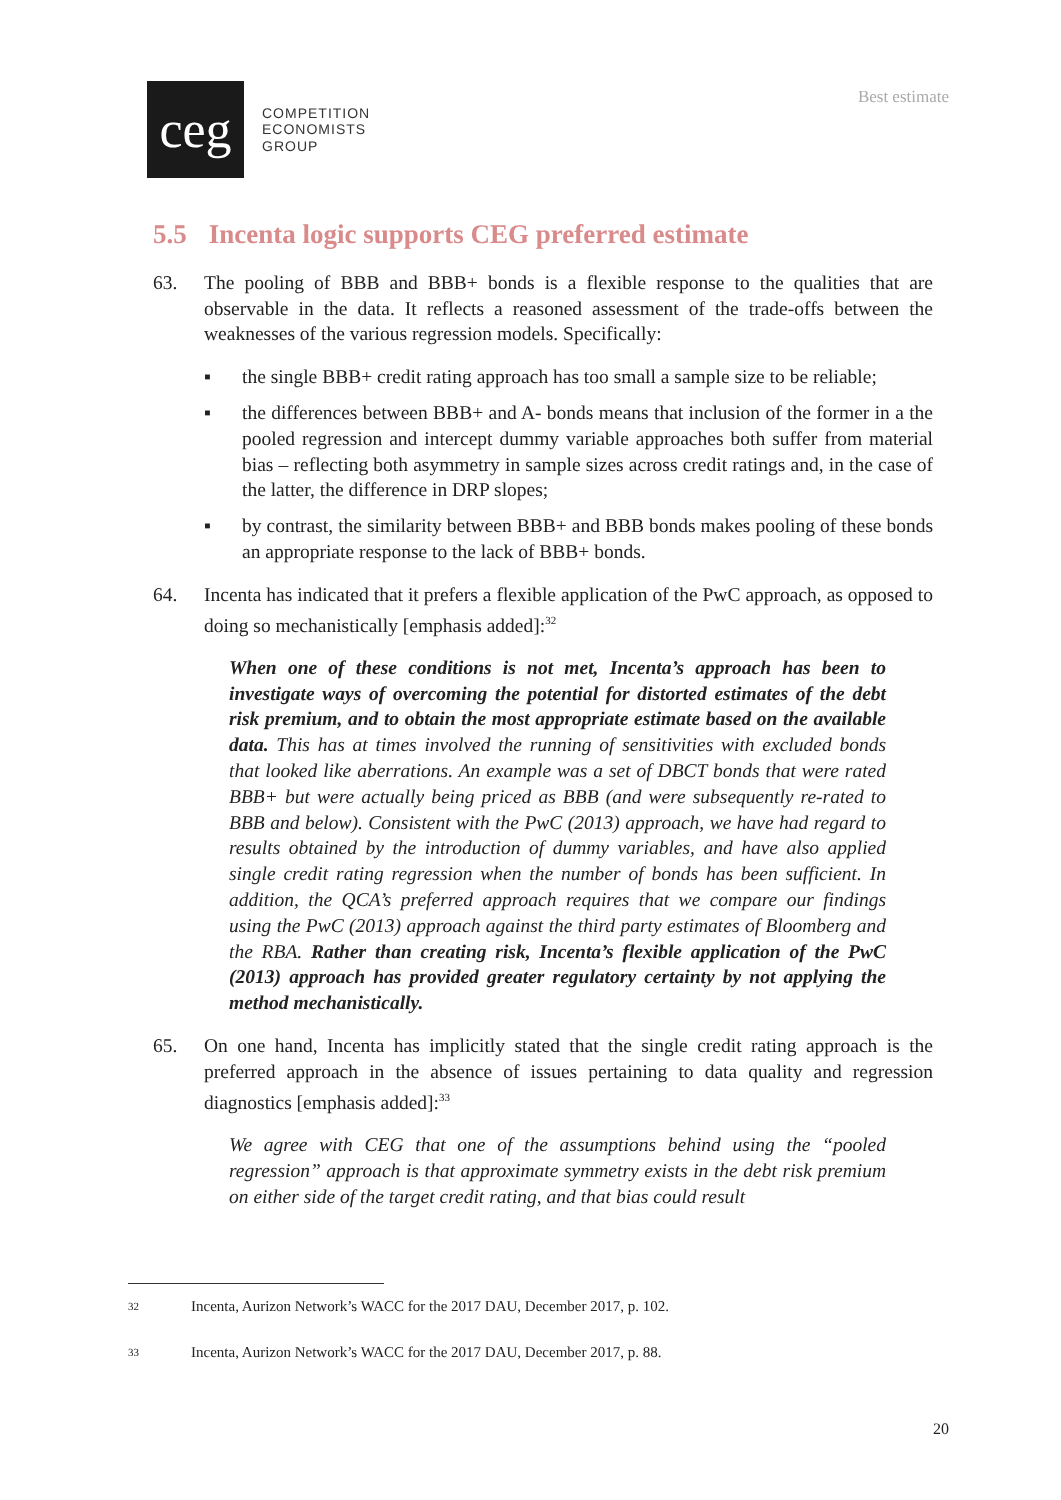Best estimate
ceg
COMPETITION
ECONOMISTS
GROUP
5.5 Incenta logic supports CEG preferred estimate
63. The pooling of BBB and BBB+ bonds is a flexible response to the qualities that are observable in the data. It reflects a reasoned assessment of the trade-offs between the weaknesses of the various regression models. Specifically:
▪ the single BBB+ credit rating approach has too small a sample size to be reliable;
▪ the differences between BBB+ and A- bonds means that inclusion of the former in a the pooled regression and intercept dummy variable approaches both suffer from material bias – reflecting both asymmetry in sample sizes across credit ratings and, in the case of the latter, the difference in DRP slopes;
▪ by contrast, the similarity between BBB+ and BBB bonds makes pooling of these bonds an appropriate response to the lack of BBB+ bonds.
64. Incenta has indicated that it prefers a flexible application of the PwC approach, as opposed to doing so mechanistically [emphasis added]:<sup>32</sup>
When one of these conditions is not met, Incenta’s approach has been to investigate ways of overcoming the potential for distorted estimates of the debt risk premium, and to obtain the most appropriate estimate based on the available data. This has at times involved the running of sensitivities with excluded bonds that looked like aberrations. An example was a set of DBCT bonds that were rated BBB+ but were actually being priced as BBB (and were subsequently re-rated to BBB and below). Consistent with the PwC (2013) approach, we have had regard to results obtained by the introduction of dummy variables, and have also applied single credit rating regression when the number of bonds has been sufficient. In addition, the QCA’s preferred approach requires that we compare our findings using the PwC (2013) approach against the third party estimates of Bloomberg and the RBA. Rather than creating risk, Incenta’s flexible application of the PwC (2013) approach has provided greater regulatory certainty by not applying the method mechanistically.
65. On one hand, Incenta has implicitly stated that the single credit rating approach is the preferred approach in the absence of issues pertaining to data quality and regression diagnostics [emphasis added]:<sup>33</sup>
We agree with CEG that one of the assumptions behind using the “pooled regression” approach is that approximate symmetry exists in the debt risk premium on either side of the target credit rating, and that bias could result
32 Incenta, Aurizon Network’s WACC for the 2017 DAU, December 2017, p. 102.
33 Incenta, Aurizon Network’s WACC for the 2017 DAU, December 2017, p. 88.
20